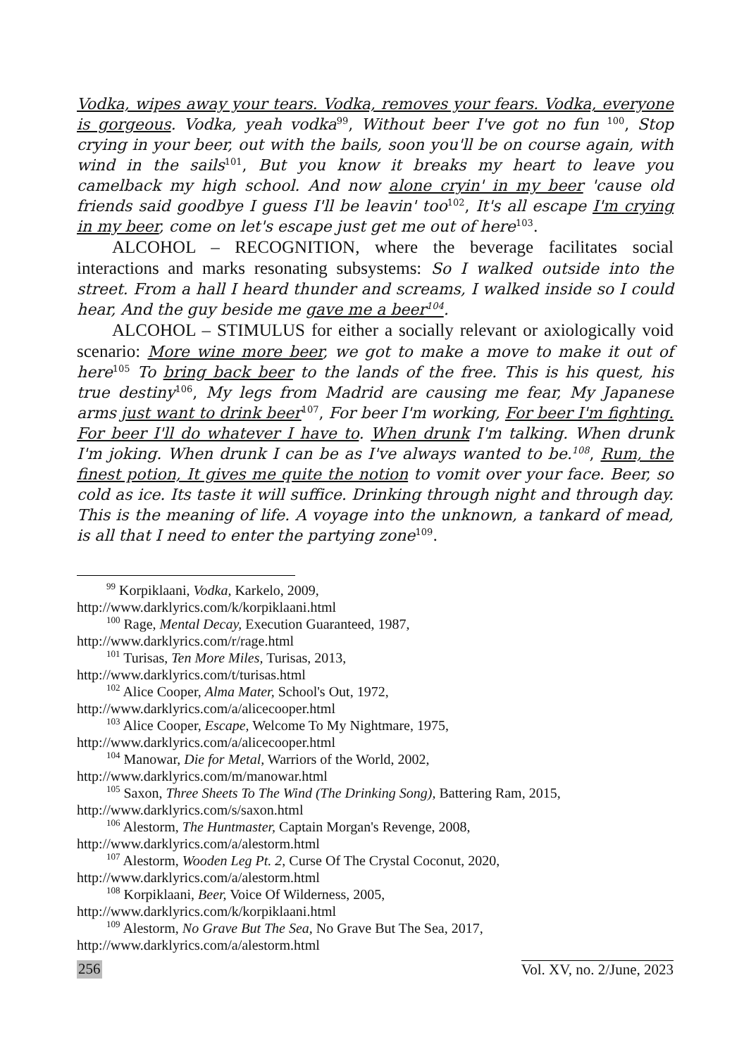Vodka, wipes away your tears. Vodka, removes your fears. Vodka, everyone is gorgeous. Vodka, yeah vodka<sup>99</sup>, Without beer I've got no fun <sup>100</sup>, Stop crying in your beer, out with the bails, soon you'll be on course again, with wind in the sails<sup>101</sup>, But you know it breaks my heart to leave you camelback my high school. And now alone cryin' in my beer 'cause old friends said goodbye I guess I'll be leavin' too<sup>102</sup>, It's all escape I'm crying in my beer, come on let's escape just get me out of here<sup>103</sup>.
ALCOHOL – RECOGNITION, where the beverage facilitates social interactions and marks resonating subsystems: So I walked outside into the street. From a hall I heard thunder and screams, I walked inside so I could hear, And the guy beside me gave me a beer<sup>104</sup>.
ALCOHOL – STIMULUS for either a socially relevant or axiologically void scenario: More wine more beer, we got to make a move to make it out of here<sup>105</sup> To bring back beer to the lands of the free. This is his quest, his true destiny<sup>106</sup>, My legs from Madrid are causing me fear, My Japanese arms just want to drink beer<sup>107</sup>, For beer I'm working, For beer I'm fighting. For beer I'll do whatever I have to. When drunk I'm talking. When drunk I'm joking. When drunk I can be as I've always wanted to be.<sup>108</sup>, Rum, the finest potion, It gives me quite the notion to vomit over your face. Beer, so cold as ice. Its taste it will suffice. Drinking through night and through day. This is the meaning of life. A voyage into the unknown, a tankard of mead, is all that I need to enter the partying zone<sup>109</sup>.
<sup>99</sup> Korpiklaani, Vodka, Karkelo, 2009,
http://www.darklyrics.com/k/korpiklaani.html
<sup>100</sup> Rage, Mental Decay, Execution Guaranteed, 1987,
http://www.darklyrics.com/r/rage.html
<sup>101</sup> Turisas, Ten More Miles, Turisas, 2013,
http://www.darklyrics.com/t/turisas.html
<sup>102</sup> Alice Cooper, Alma Mater, School's Out, 1972,
http://www.darklyrics.com/a/alicecooper.html
<sup>103</sup> Alice Cooper, Escape, Welcome To My Nightmare, 1975,
http://www.darklyrics.com/a/alicecooper.html
<sup>104</sup> Manowar, Die for Metal, Warriors of the World, 2002,
http://www.darklyrics.com/m/manowar.html
<sup>105</sup> Saxon, Three Sheets To The Wind (The Drinking Song), Battering Ram, 2015,
http://www.darklyrics.com/s/saxon.html
<sup>106</sup> Alestorm, The Huntmaster, Captain Morgan's Revenge, 2008,
http://www.darklyrics.com/a/alestorm.html
<sup>107</sup> Alestorm, Wooden Leg Pt. 2, Curse Of The Crystal Coconut, 2020,
http://www.darklyrics.com/a/alestorm.html
<sup>108</sup> Korpiklaani, Beer, Voice Of Wilderness, 2005,
http://www.darklyrics.com/k/korpiklaani.html
<sup>109</sup> Alestorm, No Grave But The Sea, No Grave But The Sea, 2017,
http://www.darklyrics.com/a/alestorm.html
256 Vol. XV, no. 2/June, 2023